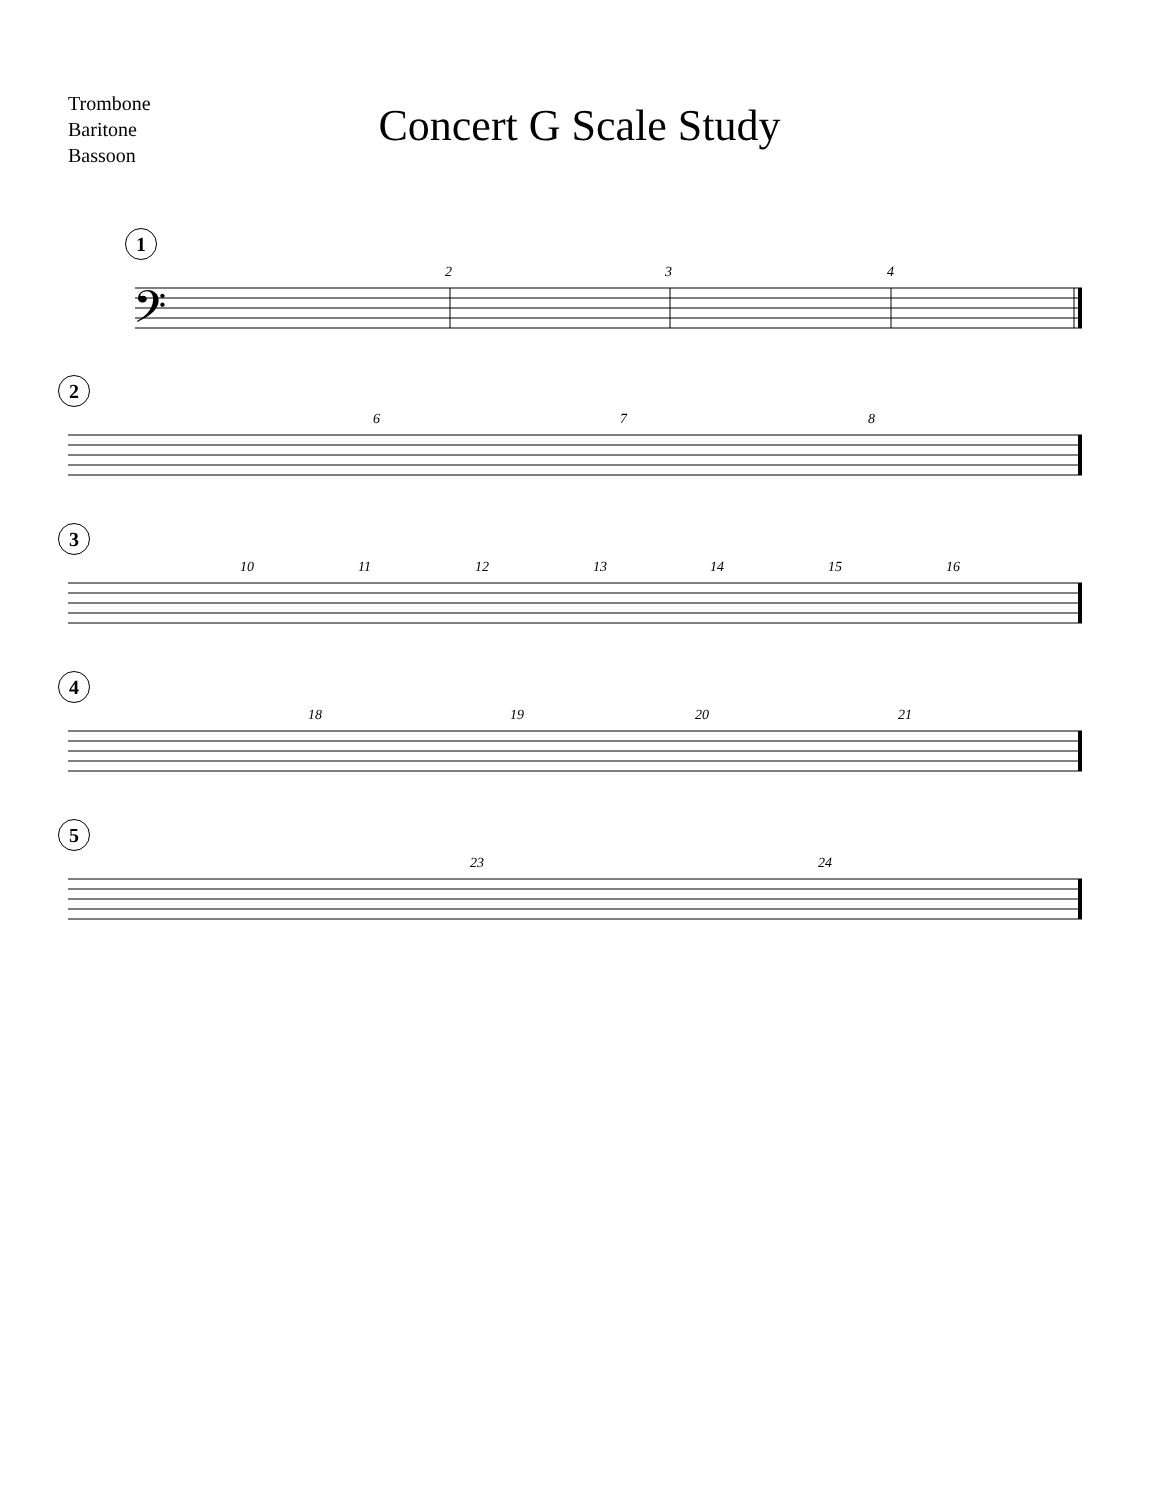Trombone
Baritone
Bassoon
Concert G Scale Study
1
2 3 4
𝄢
2
6 7 8
3
10 11 12 13 14 15 16
4
18 19 20 21
5
23 24